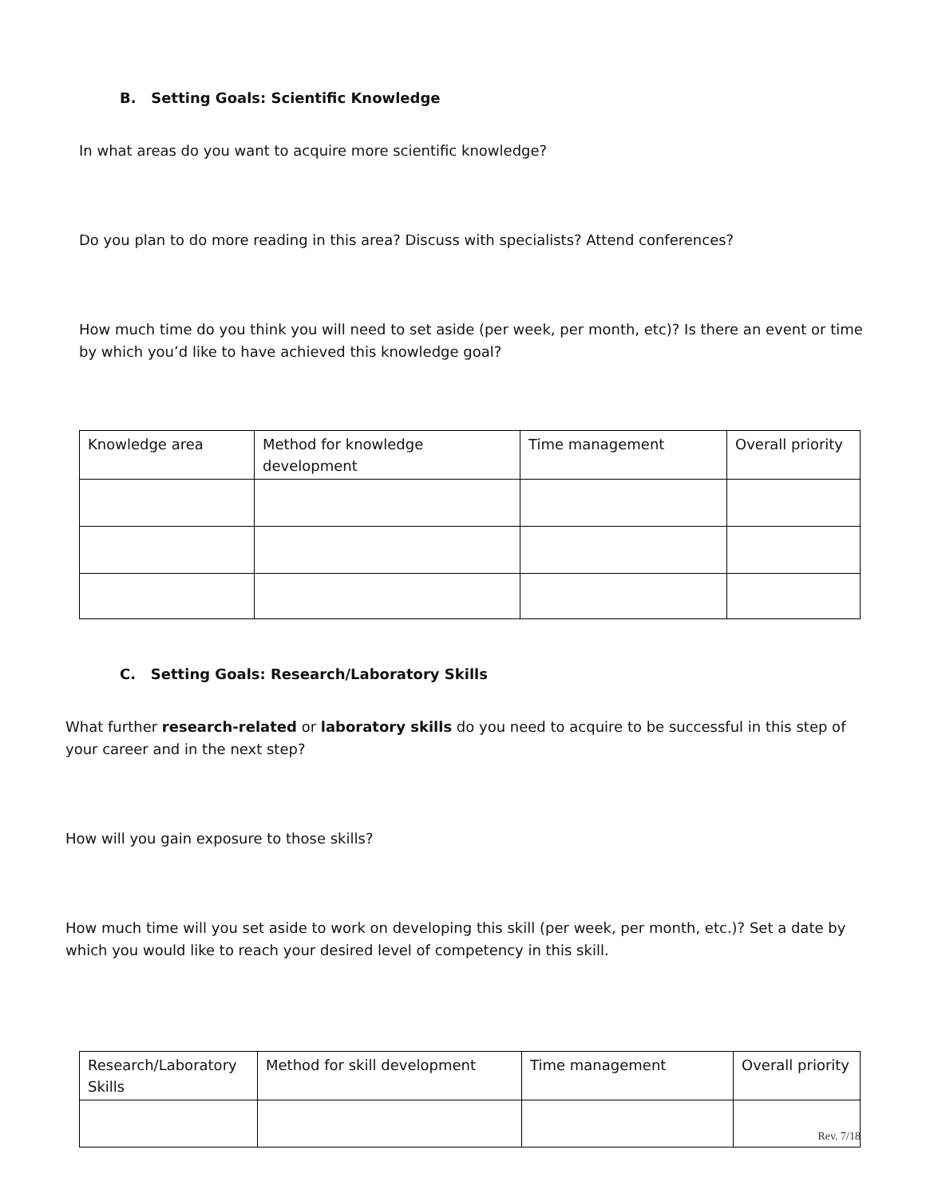B. Setting Goals: Scientific Knowledge
In what areas do you want to acquire more scientific knowledge?
Do you plan to do more reading in this area? Discuss with specialists? Attend conferences?
How much time do you think you will need to set aside (per week, per month, etc)? Is there an event or time by which you’d like to have achieved this knowledge goal?
| Knowledge area | Method for knowledge development | Time management | Overall priority |
C. Setting Goals: Research/Laboratory Skills
What further research-related or laboratory skills do you need to acquire to be successful in this step of your career and in the next step?
How will you gain exposure to those skills?
How much time will you set aside to work on developing this skill (per week, per month, etc.)? Set a date by which you would like to reach your desired level of competency in this skill.
| Research/Laboratory Skills | Method for skill development | Time management | Overall priority |
Rev. 7/18